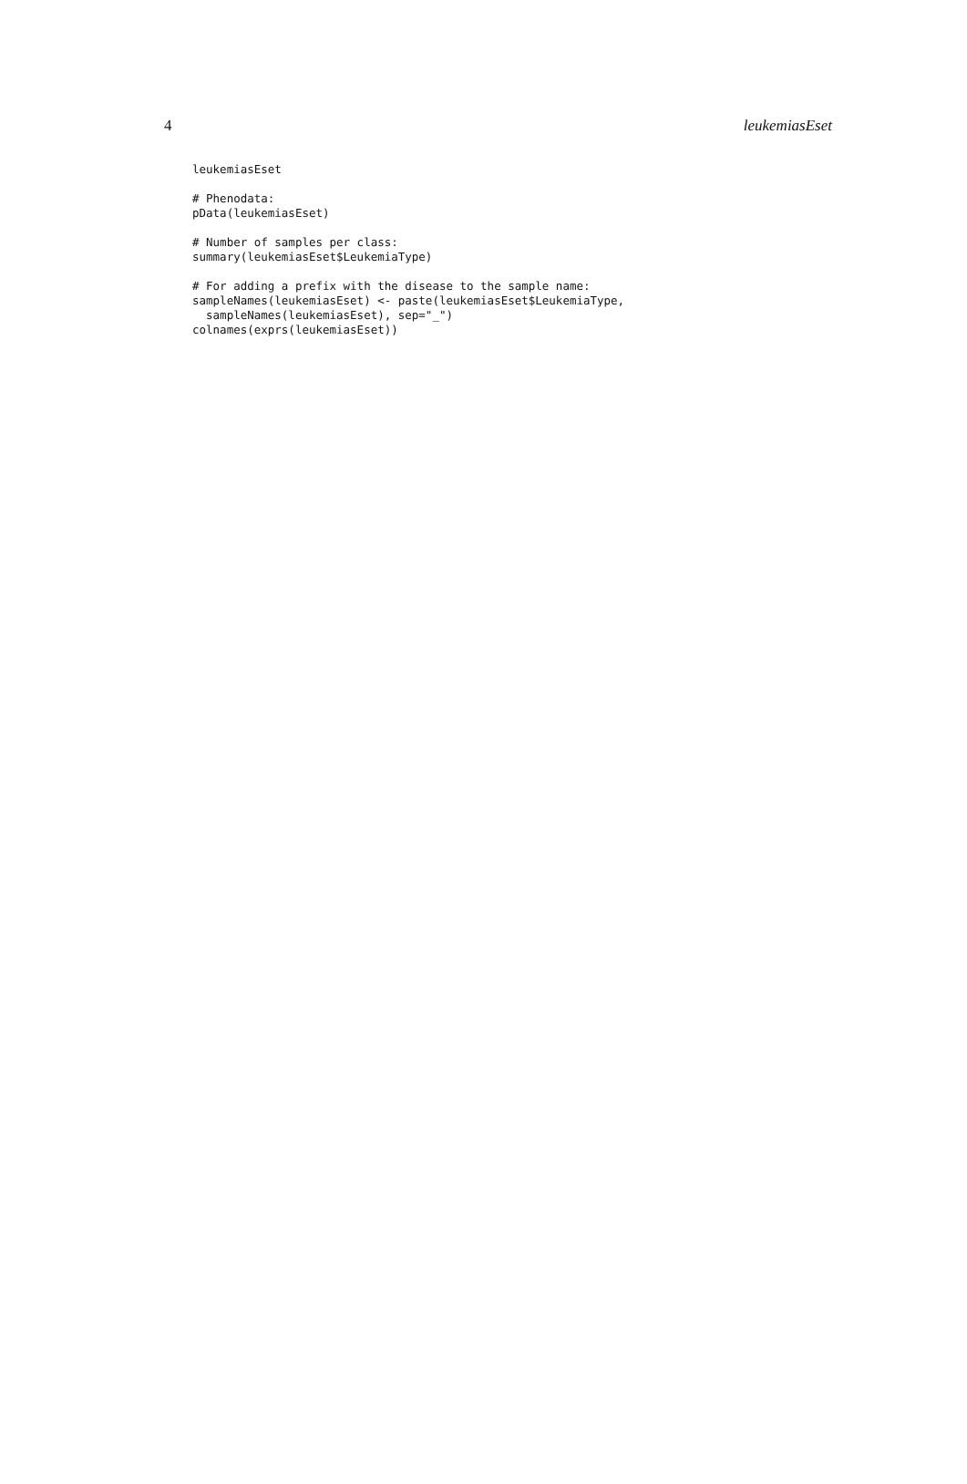4 leukemiasEset
leukemiasEset

# Phenodata:
pData(leukemiasEset)

# Number of samples per class:
summary(leukemiasEset$LeukemiaType)

# For adding a prefix with the disease to the sample name:
sampleNames(leukemiasEset) <- paste(leukemiasEset$LeukemiaType,
  sampleNames(leukemiasEset), sep="_")
colnames(exprs(leukemiasEset))